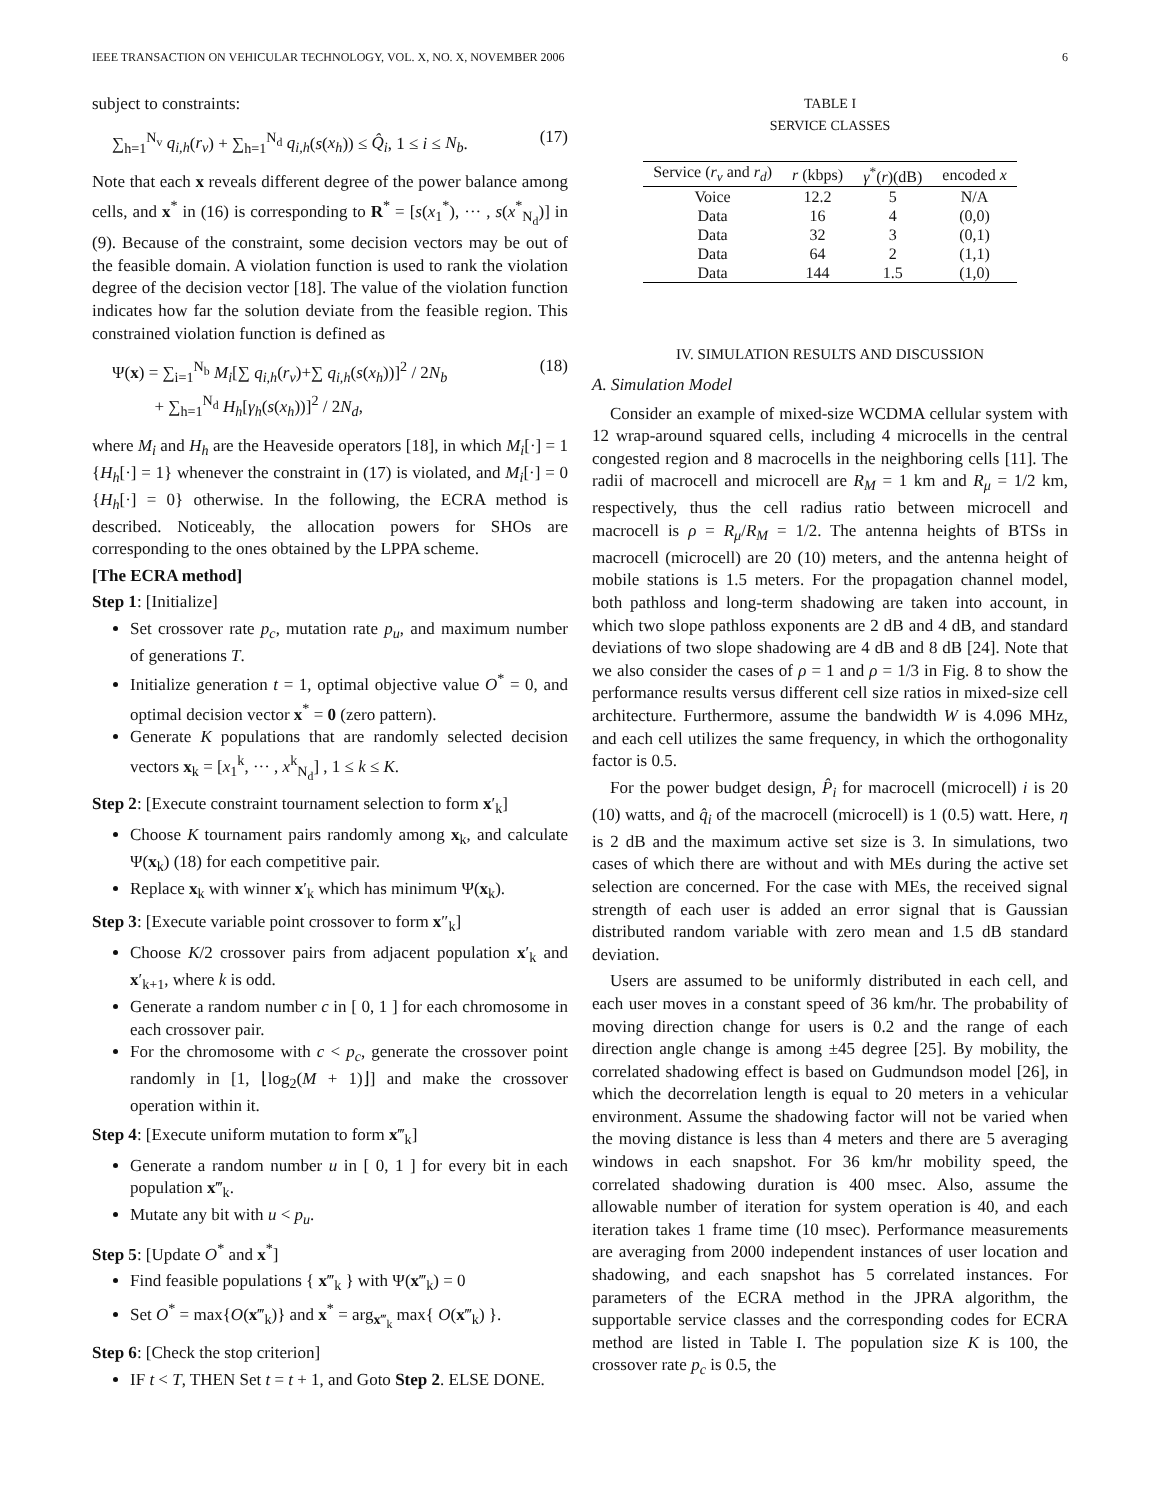IEEE TRANSACTION ON VEHICULAR TECHNOLOGY, VOL. X, NO. X, NOVEMBER 2006 6
subject to constraints:
∑<sub>h=1</sub><sup>N<sub>v</sub></sup> q<sub>i,h</sub>(r<sub>v</sub>) + ∑<sub>h=1</sub><sup>N<sub>d</sub></sup> q<sub>i,h</sub>(s(x<sub>h</sub>)) ≤ Q̂<sub>i</sub>, 1 ≤ i ≤ N<sub>b</sub>. (17)
Note that each x reveals different degree of the power balance among cells, and x<sup>*</sup> in (16) is corresponding to R<sup>*</sup> = [s(x<sub>1</sub><sup>*</sup>), ··· , s(x<sup>*</sup><sub>N<sub>d</sub></sub>)] in (9). Because of the constraint, some decision vectors may be out of the feasible domain. A violation function is used to rank the violation degree of the decision vector [18]. The value of the violation function indicates how far the solution deviate from the feasible region. This constrained violation function is defined as
Ψ(x) = ∑<sub>i=1</sub><sup>N<sub>b</sub></sup> M<sub>i</sub>[∑ q<sub>i,h</sub>(r<sub>v</sub>)+∑ q<sub>i,h</sub>(s(x<sub>h</sub>))]<sup>2</sup> / 2N<sub>b</sub>
+ ∑<sub>h=1</sub><sup>N<sub>d</sub></sup> H<sub>h</sub>[γ<sub>h</sub>(s(x<sub>h</sub>))]<sup>2</sup> / 2N<sub>d</sub>, (18)
where M<sub>i</sub> and H<sub>h</sub> are the Heaveside operators [18], in which M<sub>i</sub>[·] = 1 {H<sub>h</sub>[·] = 1} whenever the constraint in (17) is violated, and M<sub>i</sub>[·] = 0 {H<sub>h</sub>[·] = 0} otherwise. In the following, the ECRA method is described. Noticeably, the allocation powers for SHOs are corresponding to the ones obtained by the LPPA scheme.
[The ECRA method]
Step 1: [Initialize]
Set crossover rate p<sub>c</sub>, mutation rate p<sub>u</sub>, and maximum number of generations T.
Initialize generation t = 1, optimal objective value O<sup>*</sup> = 0, and optimal decision vector x<sup>*</sup> = 0 (zero pattern).
Generate K populations that are randomly selected decision vectors x<sub>k</sub> = [x<sub>1</sub><sup>k</sup>, ··· , x<sup>k</sup><sub>N<sub>d</sub></sub>] , 1 ≤ k ≤ K.
Step 2: [Execute constraint tournament selection to form x′<sub>k</sub>]
Choose K tournament pairs randomly among x<sub>k</sub>, and calculate Ψ(x<sub>k</sub>) (18) for each competitive pair.
Replace x<sub>k</sub> with winner x′<sub>k</sub> which has minimum Ψ(x<sub>k</sub>).
Step 3: [Execute variable point crossover to form x″<sub>k</sub>]
Choose K/2 crossover pairs from adjacent population x′<sub>k</sub> and x′<sub>k+1</sub>, where k is odd.
Generate a random number c in [ 0, 1 ] for each chromosome in each crossover pair.
For the chromosome with c < p<sub>c</sub>, generate the crossover point randomly in [1, ⌊log<sub>2</sub>(M + 1)⌋] and make the crossover operation within it.
Step 4: [Execute uniform mutation to form x‴<sub>k</sub>]
Generate a random number u in [ 0, 1 ] for every bit in each population x‴<sub>k</sub>.
Mutate any bit with u < p<sub>u</sub>.
Step 5: [Update O<sup>*</sup> and x<sup>*</sup>]
Find feasible populations { x‴<sub>k</sub> } with Ψ(x‴<sub>k</sub>) = 0
Set O<sup>*</sup> = max{O(x‴<sub>k</sub>)} and x<sup>*</sup> = arg<sub>x‴<sub>k</sub></sub> max{ O(x‴<sub>k</sub>) }.
Step 6: [Check the stop criterion]
IF t < T, THEN Set t = t + 1, and Goto Step 2. ELSE DONE.
TABLE I
SERVICE CLASSES
| Service ( r<sub>v</sub> and r<sub>d</sub> ) | r (kbps) | γ<sup>*</sup>( r )(dB) | encoded x |
| --- | --- | --- | --- |
| Voice | 12.2 | 5 | N/A |
| Data | 16 | 4 | (0,0) |
| Data | 32 | 3 | (0,1) |
| Data | 64 | 2 | (1,1) |
| Data | 144 | 1.5 | (1,0) |
IV. SIMULATION RESULTS AND DISCUSSION
A. Simulation Model
Consider an example of mixed-size WCDMA cellular system with 12 wrap-around squared cells, including 4 microcells in the central congested region and 8 macrocells in the neighboring cells [11]. The radii of macrocell and microcell are R<sub>M</sub> = 1 km and R<sub>μ</sub> = 1/2 km, respectively, thus the cell radius ratio between microcell and macrocell is ρ = R<sub>μ</sub>/R<sub>M</sub> = 1/2. The antenna heights of BTSs in macrocell (microcell) are 20 (10) meters, and the antenna height of mobile stations is 1.5 meters. For the propagation channel model, both pathloss and long-term shadowing are taken into account, in which two slope pathloss exponents are 2 dB and 4 dB, and standard deviations of two slope shadowing are 4 dB and 8 dB [24]. Note that we also consider the cases of ρ = 1 and ρ = 1/3 in Fig. 8 to show the performance results versus different cell size ratios in mixed-size cell architecture. Furthermore, assume the bandwidth W is 4.096 MHz, and each cell utilizes the same frequency, in which the orthogonality factor is 0.5.
For the power budget design, P̂<sub>i</sub> for macrocell (microcell) i is 20 (10) watts, and q̂<sub>i</sub> of the macrocell (microcell) is 1 (0.5) watt. Here, η is 2 dB and the maximum active set size is 3. In simulations, two cases of which there are without and with MEs during the active set selection are concerned. For the case with MEs, the received signal strength of each user is added an error signal that is Gaussian distributed random variable with zero mean and 1.5 dB standard deviation.
Users are assumed to be uniformly distributed in each cell, and each user moves in a constant speed of 36 km/hr. The probability of moving direction change for users is 0.2 and the range of each direction angle change is among ±45 degree [25]. By mobility, the correlated shadowing effect is based on Gudmundson model [26], in which the decorrelation length is equal to 20 meters in a vehicular environment. Assume the shadowing factor will not be varied when the moving distance is less than 4 meters and there are 5 averaging windows in each snapshot. For 36 km/hr mobility speed, the correlated shadowing duration is 400 msec. Also, assume the allowable number of iteration for system operation is 40, and each iteration takes 1 frame time (10 msec). Performance measurements are averaging from 2000 independent instances of user location and shadowing, and each snapshot has 5 correlated instances. For parameters of the ECRA method in the JPRA algorithm, the supportable service classes and the corresponding codes for ECRA method are listed in Table I. The population size K is 100, the crossover rate p<sub>c</sub> is 0.5, the